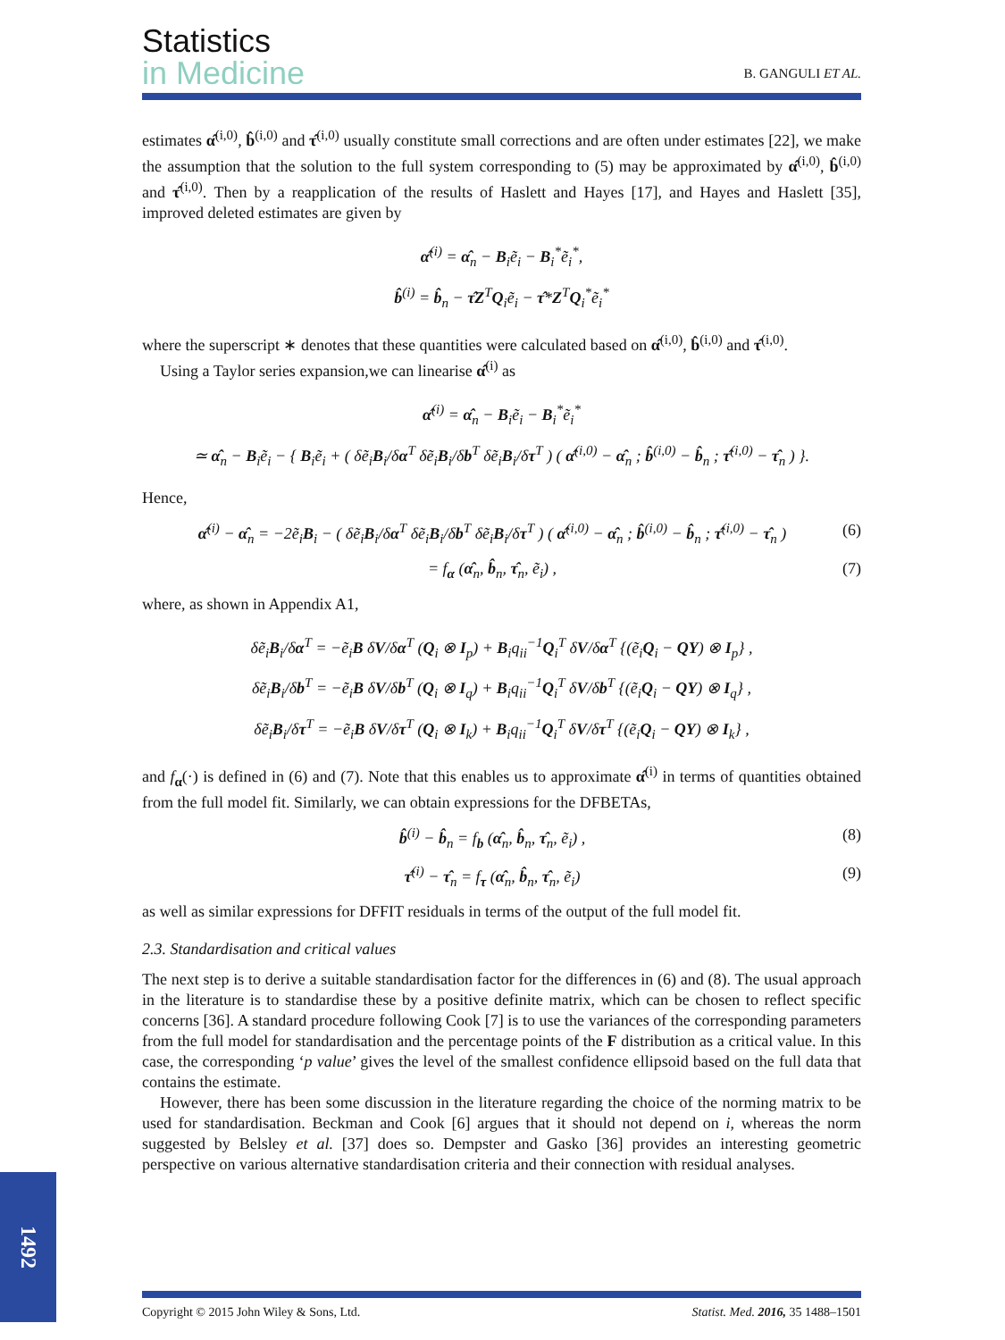Statistics
in Medicine B. GANGULI ET AL.
estimates α̂<sup>(i,0)</sup>, b̂<sup>(i,0)</sup> and τ̂<sup>(i,0)</sup> usually constitute small corrections and are often under estimates [22], we make the assumption that the solution to the full system corresponding to (5) may be approximated by α̂<sup>(i,0)</sup>, b̂<sup>(i,0)</sup> and τ̂<sup>(i,0)</sup>. Then by a reapplication of the results of Haslett and Hayes [17], and Hayes and Haslett [35], improved deleted estimates are given by
α̂<sup>(i)</sup> = α̂<sub>n</sub> − B<sub>i</sub>ẽ<sub>i</sub> − B<sub>i</sub><sup>*</sup>ẽ<sub>i</sub><sup>*</sup>,
b̂<sup>(i)</sup> = b̂<sub>n</sub> − τ̂Z<sup>T</sup>Q<sub>i</sub>ẽ<sub>i</sub> − τ̂*Z<sup>T</sup>Q<sub>i</sub><sup>*</sup>ẽ<sub>i</sub><sup>*</sup>
where the superscript ∗ denotes that these quantities were calculated based on α̂<sup>(i,0)</sup>, b̂<sup>(i,0)</sup> and τ̂<sup>(i,0)</sup>.
Using a Taylor series expansion,we can linearise α̂<sup>(i)</sup> as
α̂<sup>(i)</sup> = α̂<sub>n</sub> − B<sub>i</sub>ẽ<sub>i</sub> − B<sub>i</sub><sup>*</sup>ẽ<sub>i</sub><sup>*</sup>
≃ α̂<sub>n</sub> − B<sub>i</sub>ẽ<sub>i</sub> − { B<sub>i</sub>ẽ<sub>i</sub> + ( δẽ<sub>i</sub>B<sub>i</sub>/δα<sup>T</sup> δẽ<sub>i</sub>B<sub>i</sub>/δb<sup>T</sup> δẽ<sub>i</sub>B<sub>i</sub>/δτ<sup>T</sup> ) ( α̂<sup>(i,0)</sup> − α̂<sub>n</sub> ; b̂<sup>(i,0)</sup> − b̂<sub>n</sub> ; τ̂<sup>(i,0)</sup> − τ̂<sub>n</sub> ) }.
Hence,
α̂<sup>(i)</sup> − α̂<sub>n</sub> = −2ẽ<sub>i</sub>B<sub>i</sub> − ( δẽ<sub>i</sub>B<sub>i</sub>/δα<sup>T</sup> δẽ<sub>i</sub>B<sub>i</sub>/δb<sup>T</sup> δẽ<sub>i</sub>B<sub>i</sub>/δτ<sup>T</sup> ) ( α̂<sup>(i,0)</sup> − α̂<sub>n</sub> ; b̂<sup>(i,0)</sup> − b̂<sub>n</sub> ; τ̂<sup>(i,0)</sup> − τ̂<sub>n</sub> ) (6)
= f<sub>α</sub> (α̂<sub>n</sub>, b̂<sub>n</sub>, τ̂<sub>n</sub>, ẽ<sub>i</sub>) , (7)
where, as shown in Appendix A1,
δẽ<sub>i</sub>B<sub>i</sub>/δα<sup>T</sup> = −ẽ<sub>i</sub>B δV/δα<sup>T</sup> (Q<sub>i</sub> ⊗ I<sub>p</sub>) + B<sub>i</sub>q<sub>ii</sub><sup>−1</sup>Q<sub>i</sub><sup>T</sup> δV/δα<sup>T</sup> {(ẽ<sub>i</sub>Q<sub>i</sub> − QY) ⊗ I<sub>p</sub>} ,
δẽ<sub>i</sub>B<sub>i</sub>/δb<sup>T</sup> = −ẽ<sub>i</sub>B δV/δb<sup>T</sup> (Q<sub>i</sub> ⊗ I<sub>q</sub>) + B<sub>i</sub>q<sub>ii</sub><sup>−1</sup>Q<sub>i</sub><sup>T</sup> δV/δb<sup>T</sup> {(ẽ<sub>i</sub>Q<sub>i</sub> − QY) ⊗ I<sub>q</sub>} ,
δẽ<sub>i</sub>B<sub>i</sub>/δτ<sup>T</sup> = −ẽ<sub>i</sub>B δV/δτ<sup>T</sup> (Q<sub>i</sub> ⊗ I<sub>k</sub>) + B<sub>i</sub>q<sub>ii</sub><sup>−1</sup>Q<sub>i</sub><sup>T</sup> δV/δτ<sup>T</sup> {(ẽ<sub>i</sub>Q<sub>i</sub> − QY) ⊗ I<sub>k</sub>} ,
and f<sub>α</sub>(·) is defined in (6) and (7). Note that this enables us to approximate α̂<sup>(i)</sup> in terms of quantities obtained from the full model fit. Similarly, we can obtain expressions for the DFBETAs,
b̂<sup>(i)</sup> − b̂<sub>n</sub> = f<sub>b</sub> (α̂<sub>n</sub>, b̂<sub>n</sub>, τ̂<sub>n</sub>, ẽ<sub>i</sub>) , (8)
τ̂<sup>(i)</sup> − τ̂<sub>n</sub> = f<sub>τ</sub> (α̂<sub>n</sub>, b̂<sub>n</sub>, τ̂<sub>n</sub>, ẽ<sub>i</sub>) (9)
as well as similar expressions for DFFIT residuals in terms of the output of the full model fit.
2.3. Standardisation and critical values
The next step is to derive a suitable standardisation factor for the differences in (6) and (8). The usual approach in the literature is to standardise these by a positive definite matrix, which can be chosen to reflect specific concerns [36]. A standard procedure following Cook [7] is to use the variances of the corresponding parameters from the full model for standardisation and the percentage points of the F distribution as a critical value. In this case, the corresponding ‘p value’ gives the level of the smallest confidence ellipsoid based on the full data that contains the estimate.
However, there has been some discussion in the literature regarding the choice of the norming matrix to be used for standardisation. Beckman and Cook [6] argues that it should not depend on i, whereas the norm suggested by Belsley et al. [37] does so. Dempster and Gasko [36] provides an interesting geometric perspective on various alternative standardisation criteria and their connection with residual analyses.
1492
Copyright © 2015 John Wiley & Sons, Ltd. Statist. Med. 2016, 35 1488–1501